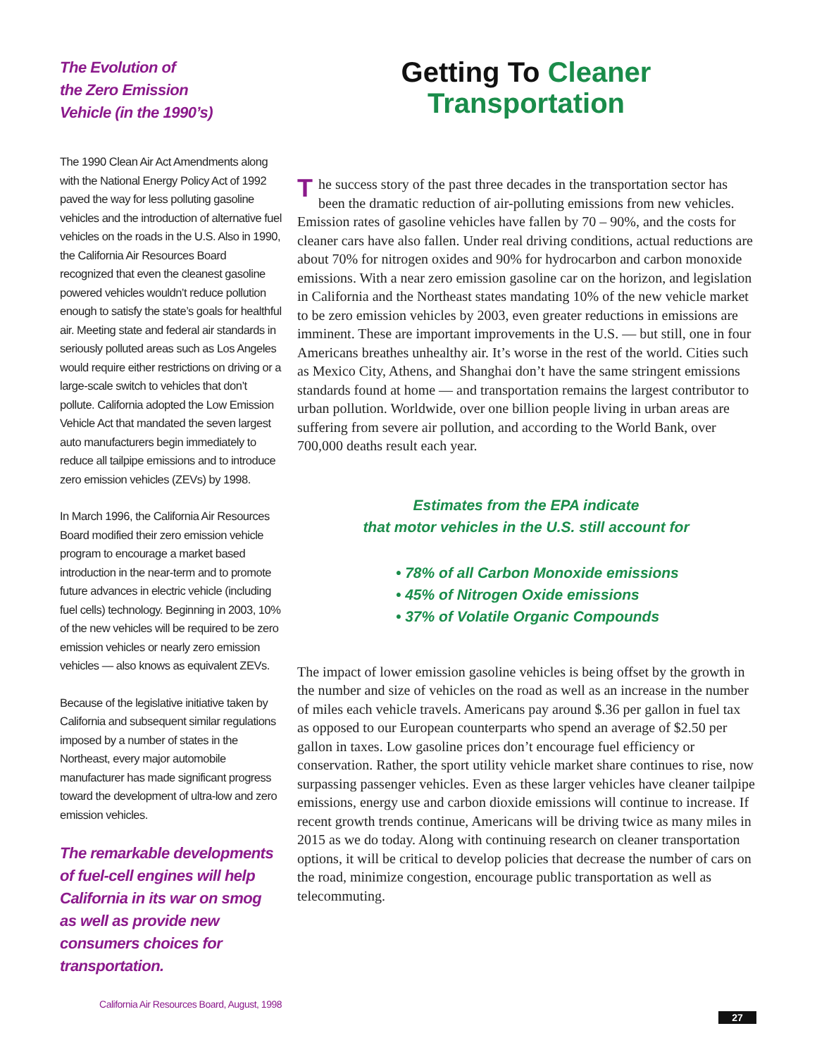The Evolution of
the Zero Emission
Vehicle (in the 1990’s)
The 1990 Clean Air Act Amendments along with the National Energy Policy Act of 1992 paved the way for less polluting gasoline vehicles and the introduction of alternative fuel vehicles on the roads in the U.S. Also in 1990, the California Air Resources Board recognized that even the cleanest gasoline powered vehicles wouldn’t reduce pollution enough to satisfy the state’s goals for healthful air. Meeting state and federal air standards in seriously polluted areas such as Los Angeles would require either restrictions on driving or a large-scale switch to vehicles that don’t pollute. California adopted the Low Emission Vehicle Act that mandated the seven largest auto manufacturers begin immediately to reduce all tailpipe emissions and to introduce zero emission vehicles (ZEVs) by 1998.
In March 1996, the California Air Resources Board modified their zero emission vehicle program to encourage a market based introduction in the near-term and to promote future advances in electric vehicle (including fuel cells) technology. Beginning in 2003, 10% of the new vehicles will be required to be zero emission vehicles or nearly zero emission vehicles — also knows as equivalent ZEVs.
Because of the legislative initiative taken by California and subsequent similar regulations imposed by a number of states in the Northeast, every major automobile manufacturer has made significant progress toward the development of ultra-low and zero emission vehicles.
The remarkable developments of fuel-cell engines will help California in its war on smog as well as provide new consumers choices for transportation.
California Air Resources Board, August, 1998
Getting To Cleaner
Transportation
The success story of the past three decades in the transportation sector has been the dramatic reduction of air-polluting emissions from new vehicles. Emission rates of gasoline vehicles have fallen by 70 – 90%, and the costs for cleaner cars have also fallen. Under real driving conditions, actual reductions are about 70% for nitrogen oxides and 90% for hydrocarbon and carbon monoxide emissions. With a near zero emission gasoline car on the horizon, and legislation in California and the Northeast states mandating 10% of the new vehicle market to be zero emission vehicles by 2003, even greater reductions in emissions are imminent. These are important improvements in the U.S. — but still, one in four Americans breathes unhealthy air. It’s worse in the rest of the world. Cities such as Mexico City, Athens, and Shanghai don’t have the same stringent emissions standards found at home — and transportation remains the largest contributor to urban pollution. Worldwide, over one billion people living in urban areas are suffering from severe air pollution, and according to the World Bank, over 700,000 deaths result each year.
Estimates from the EPA indicate
that motor vehicles in the U.S. still account for
• 78% of all Carbon Monoxide emissions
• 45% of Nitrogen Oxide emissions
• 37% of Volatile Organic Compounds
The impact of lower emission gasoline vehicles is being offset by the growth in the number and size of vehicles on the road as well as an increase in the number of miles each vehicle travels. Americans pay around $.36 per gallon in fuel tax as opposed to our European counterparts who spend an average of $2.50 per gallon in taxes. Low gasoline prices don’t encourage fuel efficiency or conservation. Rather, the sport utility vehicle market share continues to rise, now surpassing passenger vehicles. Even as these larger vehicles have cleaner tailpipe emissions, energy use and carbon dioxide emissions will continue to increase. If recent growth trends continue, Americans will be driving twice as many miles in 2015 as we do today. Along with continuing research on cleaner transportation options, it will be critical to develop policies that decrease the number of cars on the road, minimize congestion, encourage public transportation as well as telecommuting.
27